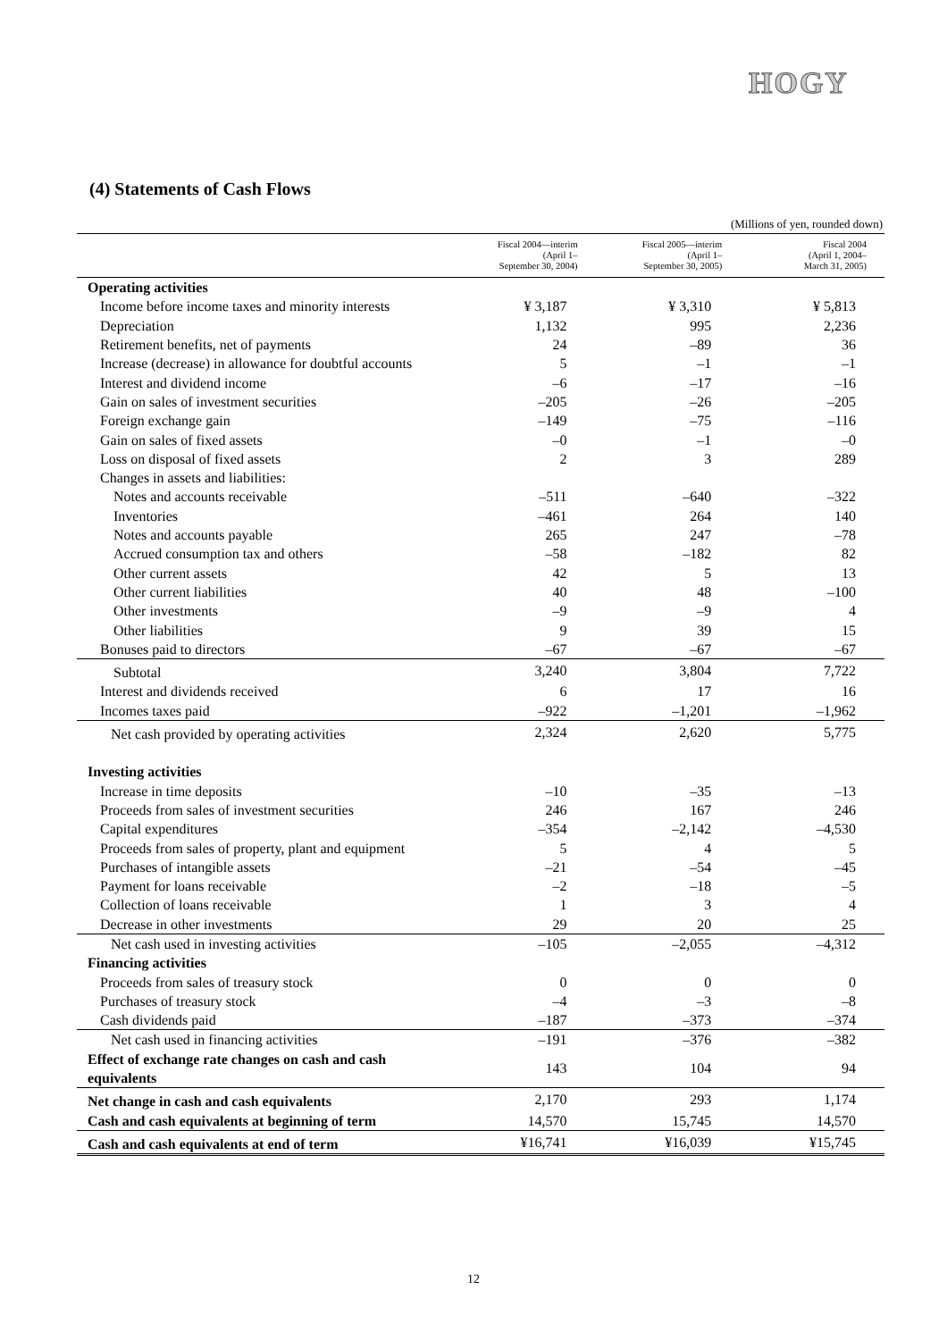HOGY
(4) Statements of Cash Flows
(Millions of yen, rounded down)
| | Fiscal 2004—interim (April 1– September 30, 2004) | Fiscal 2005—interim (April 1– September 30, 2005) | Fiscal 2004 (April 1, 2004– March 31, 2005) |
| --- | --- | --- | --- |
| Operating activities | | | |
| Income before income taxes and minority interests | ¥ 3,187 | ¥ 3,310 | ¥ 5,813 |
| Depreciation | 1,132 | 995 | 2,236 |
| Retirement benefits, net of payments | 24 | –89 | 36 |
| Increase (decrease) in allowance for doubtful accounts | 5 | –1 | –1 |
| Interest and dividend income | –6 | –17 | –16 |
| Gain on sales of investment securities | –205 | –26 | –205 |
| Foreign exchange gain | –149 | –75 | –116 |
| Gain on sales of fixed assets | –0 | –1 | –0 |
| Loss on disposal of fixed assets | 2 | 3 | 289 |
| Changes in assets and liabilities: | | | |
| Notes and accounts receivable | –511 | –640 | –322 |
| Inventories | –461 | 264 | 140 |
| Notes and accounts payable | 265 | 247 | –78 |
| Accrued consumption tax and others | –58 | –182 | 82 |
| Other current assets | 42 | 5 | 13 |
| Other current liabilities | 40 | 48 | –100 |
| Other investments | –9 | –9 | 4 |
| Other liabilities | 9 | 39 | 15 |
| Bonuses paid to directors | –67 | –67 | –67 |
| Subtotal | 3,240 | 3,804 | 7,722 |
| Interest and dividends received | 6 | 17 | 16 |
| Incomes taxes paid | –922 | –1,201 | –1,962 |
| Net cash provided by operating activities | 2,324 | 2,620 | 5,775 |
| Investing activities | | | |
| Increase in time deposits | –10 | –35 | –13 |
| Proceeds from sales of investment securities | 246 | 167 | 246 |
| Capital expenditures | –354 | –2,142 | –4,530 |
| Proceeds from sales of property, plant and equipment | 5 | 4 | 5 |
| Purchases of intangible assets | –21 | –54 | –45 |
| Payment for loans receivable | –2 | –18 | –5 |
| Collection of loans receivable | 1 | 3 | 4 |
| Decrease in other investments | 29 | 20 | 25 |
| Net cash used in investing activities | –105 | –2,055 | –4,312 |
| Financing activities | | | |
| Proceeds from sales of treasury stock | 0 | 0 | 0 |
| Purchases of treasury stock | –4 | –3 | –8 |
| Cash dividends paid | –187 | –373 | –374 |
| Net cash used in financing activities | –191 | –376 | –382 |
| Effect of exchange rate changes on cash and cash equivalents | 143 | 104 | 94 |
| Net change in cash and cash equivalents | 2,170 | 293 | 1,174 |
| Cash and cash equivalents at beginning of term | 14,570 | 15,745 | 14,570 |
| Cash and cash equivalents at end of term | ¥16,741 | ¥16,039 | ¥15,745 |
12